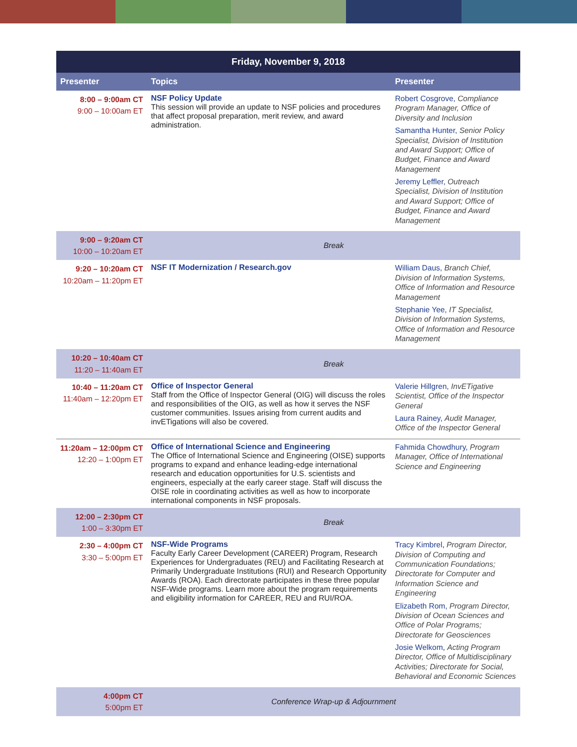| Friday, November 9, 2018 | | |
| --- | --- | --- |
| Presenter | Topics | Presenter |
| 8:00 – 9:00am CT 9:00 – 10:00am ET | NSF Policy Update This session will provide an update to NSF policies and procedures that affect proposal preparation, merit review, and award administration. | Robert Cosgrove, Compliance Program Manager, Office of Diversity and Inclusion Samantha Hunter, Senior Policy Specialist, Division of Institution and Award Support; Office of Budget, Finance and Award Management Jeremy Leffler, Outreach Specialist, Division of Institution and Award Support; Office of Budget, Finance and Award Management |
| 9:00 – 9:20am CT 10:00 – 10:20am ET | Break | |
| 9:20 – 10:20am CT 10:20am – 11:20pm ET | NSF IT Modernization / Research.gov | William Daus, Branch Chief, Division of Information Systems, Office of Information and Resource Management Stephanie Yee, IT Specialist, Division of Information Systems, Office of Information and Resource Management |
| 10:20 – 10:40am CT 11:20 – 11:40am ET | Break | |
| 10:40 – 11:20am CT 11:40am – 12:20pm ET | Office of Inspector General Staff from the Office of Inspector General (OIG) will discuss the roles and responsibilities of the OIG, as well as how it serves the NSF customer communities. Issues arising from current audits and invETigations will also be covered. | Valerie Hillgren, InvETigative Scientist, Office of the Inspector General Laura Rainey, Audit Manager, Office of the Inspector General |
| 11:20am – 12:00pm CT 12:20 – 1:00pm ET | Office of International Science and Engineering The Office of International Science and Engineering (OISE) supports programs to expand and enhance leading-edge international research and education opportunities for U.S. scientists and engineers, especially at the early career stage. Staff will discuss the OISE role in coordinating activities as well as how to incorporate international components in NSF proposals. | Fahmida Chowdhury, Program Manager, Office of International Science and Engineering |
| 12:00 – 2:30pm CT 1:00 – 3:30pm ET | Break | |
| 2:30 – 4:00pm CT 3:30 – 5:00pm ET | NSF-Wide Programs Faculty Early Career Development (CAREER) Program, Research Experiences for Undergraduates (REU) and Facilitating Research at Primarily Undergraduate Institutions (RUI) and Research Opportunity Awards (ROA). Each directorate participates in these three popular NSF-Wide programs. Learn more about the program requirements and eligibility information for CAREER, REU and RUI/ROA. | Tracy Kimbrel , Program Director, Division of Computing and Communication Foundations; Directorate for Computer and Information Science and Engineering Elizabeth Rom, Program Director, Division of Ocean Sciences and Office of Polar Programs; Directorate for Geosciences Josie Welkom , Acting Program Director, Office of Multidisciplinary Activities; Directorate for Social, Behavioral and Economic Sciences |
| 4:00pm CT 5:00pm ET | Conference Wrap-up & Adjournment | |